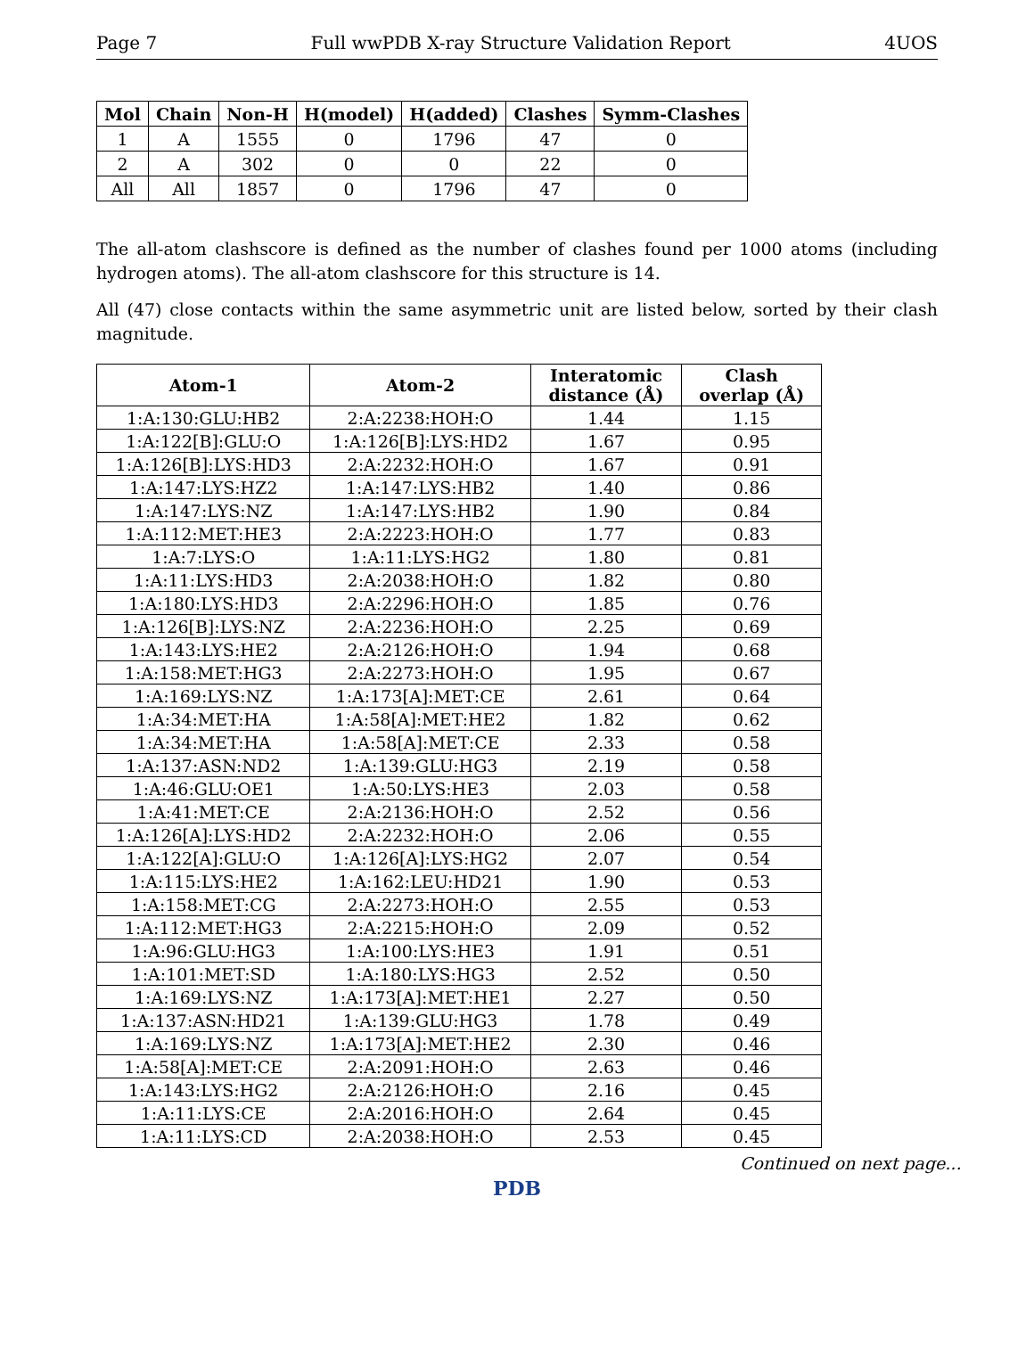Page 7 Full wwPDB X-ray Structure Validation Report 4UOS
| Mol | Chain | Non-H | H(model) | H(added) | Clashes | Symm-Clashes |
| --- | --- | --- | --- | --- | --- | --- |
| 1 | A | 1555 | 0 | 1796 | 47 | 0 |
| 2 | A | 302 | 0 | 0 | 22 | 0 |
| All | All | 1857 | 0 | 1796 | 47 | 0 |
The all-atom clashscore is defined as the number of clashes found per 1000 atoms (including hydrogen atoms). The all-atom clashscore for this structure is 14.
All (47) close contacts within the same asymmetric unit are listed below, sorted by their clash magnitude.
| Atom-1 | Atom-2 | Interatomic distance (Å) | Clash overlap (Å) |
| --- | --- | --- | --- |
| 1:A:130:GLU:HB2 | 2:A:2238:HOH:O | 1.44 | 1.15 |
| 1:A:122[B]:GLU:O | 1:A:126[B]:LYS:HD2 | 1.67 | 0.95 |
| 1:A:126[B]:LYS:HD3 | 2:A:2232:HOH:O | 1.67 | 0.91 |
| 1:A:147:LYS:HZ2 | 1:A:147:LYS:HB2 | 1.40 | 0.86 |
| 1:A:147:LYS:NZ | 1:A:147:LYS:HB2 | 1.90 | 0.84 |
| 1:A:112:MET:HE3 | 2:A:2223:HOH:O | 1.77 | 0.83 |
| 1:A:7:LYS:O | 1:A:11:LYS:HG2 | 1.80 | 0.81 |
| 1:A:11:LYS:HD3 | 2:A:2038:HOH:O | 1.82 | 0.80 |
| 1:A:180:LYS:HD3 | 2:A:2296:HOH:O | 1.85 | 0.76 |
| 1:A:126[B]:LYS:NZ | 2:A:2236:HOH:O | 2.25 | 0.69 |
| 1:A:143:LYS:HE2 | 2:A:2126:HOH:O | 1.94 | 0.68 |
| 1:A:158:MET:HG3 | 2:A:2273:HOH:O | 1.95 | 0.67 |
| 1:A:169:LYS:NZ | 1:A:173[A]:MET:CE | 2.61 | 0.64 |
| 1:A:34:MET:HA | 1:A:58[A]:MET:HE2 | 1.82 | 0.62 |
| 1:A:34:MET:HA | 1:A:58[A]:MET:CE | 2.33 | 0.58 |
| 1:A:137:ASN:ND2 | 1:A:139:GLU:HG3 | 2.19 | 0.58 |
| 1:A:46:GLU:OE1 | 1:A:50:LYS:HE3 | 2.03 | 0.58 |
| 1:A:41:MET:CE | 2:A:2136:HOH:O | 2.52 | 0.56 |
| 1:A:126[A]:LYS:HD2 | 2:A:2232:HOH:O | 2.06 | 0.55 |
| 1:A:122[A]:GLU:O | 1:A:126[A]:LYS:HG2 | 2.07 | 0.54 |
| 1:A:115:LYS:HE2 | 1:A:162:LEU:HD21 | 1.90 | 0.53 |
| 1:A:158:MET:CG | 2:A:2273:HOH:O | 2.55 | 0.53 |
| 1:A:112:MET:HG3 | 2:A:2215:HOH:O | 2.09 | 0.52 |
| 1:A:96:GLU:HG3 | 1:A:100:LYS:HE3 | 1.91 | 0.51 |
| 1:A:101:MET:SD | 1:A:180:LYS:HG3 | 2.52 | 0.50 |
| 1:A:169:LYS:NZ | 1:A:173[A]:MET:HE1 | 2.27 | 0.50 |
| 1:A:137:ASN:HD21 | 1:A:139:GLU:HG3 | 1.78 | 0.49 |
| 1:A:169:LYS:NZ | 1:A:173[A]:MET:HE2 | 2.30 | 0.46 |
| 1:A:58[A]:MET:CE | 2:A:2091:HOH:O | 2.63 | 0.46 |
| 1:A:143:LYS:HG2 | 2:A:2126:HOH:O | 2.16 | 0.45 |
| 1:A:11:LYS:CE | 2:A:2016:HOH:O | 2.64 | 0.45 |
| 1:A:11:LYS:CD | 2:A:2038:HOH:O | 2.53 | 0.45 |
Continued on next page...
PDB